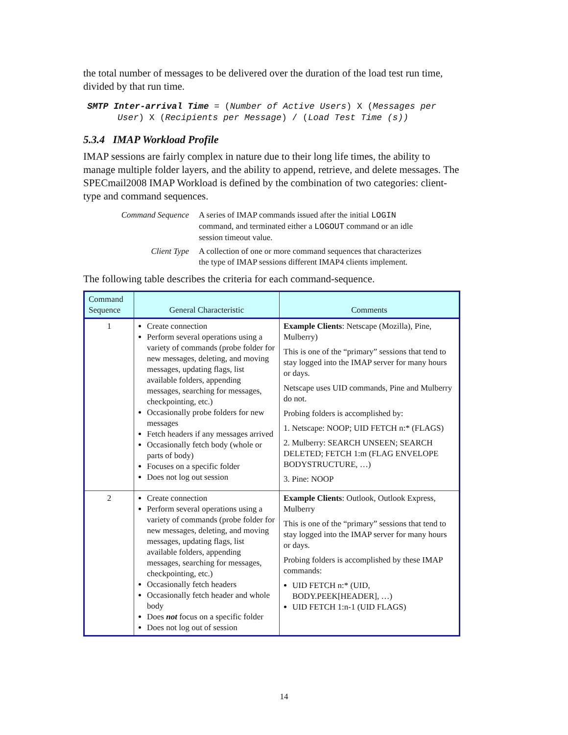the total number of messages to be delivered over the duration of the load test run time, divided by that run time.
SMTP Inter-arrival Time = (Number of Active Users) X (Messages per
User) X (Recipients per Message) / (Load Test Time (s))
5.3.4 IMAP Workload Profile
IMAP sessions are fairly complex in nature due to their long life times, the ability to manage multiple folder layers, and the ability to append, retrieve, and delete messages. The SPECmail2008 IMAP Workload is defined by the combination of two categories: client-type and command sequences.
Command Sequence A series of IMAP commands issued after the initial LOGIN command, and terminated either a LOGOUT command or an idle session timeout value.
Client Type A collection of one or more command sequences that characterizes the type of IMAP sessions different IMAP4 clients implement.
The following table describes the criteria for each command-sequence.
| Command Sequence | General Characteristic | Comments |
| --- | --- | --- |
| 1 | Create connection Perform several operations using a variety of commands (probe folder for new messages, deleting, and moving messages, updating flags, list available folders, appending messages, searching for messages, checkpointing, etc.) Occasionally probe folders for new messages Fetch headers if any messages arrived Occasionally fetch body (whole or parts of body) Focuses on a specific folder Does not log out session | Example Clients : Netscape (Mozilla), Pine, Mulberry) This is one of the “primary” sessions that tend to stay logged into the IMAP server for many hours or days. Netscape uses UID commands, Pine and Mulberry do not. Probing folders is accomplished by: 1. Netscape: NOOP; UID FETCH n:* (FLAGS) 2. Mulberry: SEARCH UNSEEN; SEARCH DELETED; FETCH 1:m (FLAG ENVELOPE BODYSTRUCTURE, …) 3. Pine: NOOP |
| 2 | Create connection Perform several operations using a variety of commands (probe folder for new messages, deleting, and moving messages, updating flags, list available folders, appending messages, searching for messages, checkpointing, etc.) Occasionally fetch headers Occasionally fetch header and whole body Does not focus on a specific folder Does not log out of session | Example Clients : Outlook, Outlook Express, Mulberry This is one of the “primary” sessions that tend to stay logged into the IMAP server for many hours or days. Probing folders is accomplished by these IMAP commands: UID FETCH n:* (UID, BODY.PEEK[HEADER], …) UID FETCH 1:n-1 (UID FLAGS) |
14